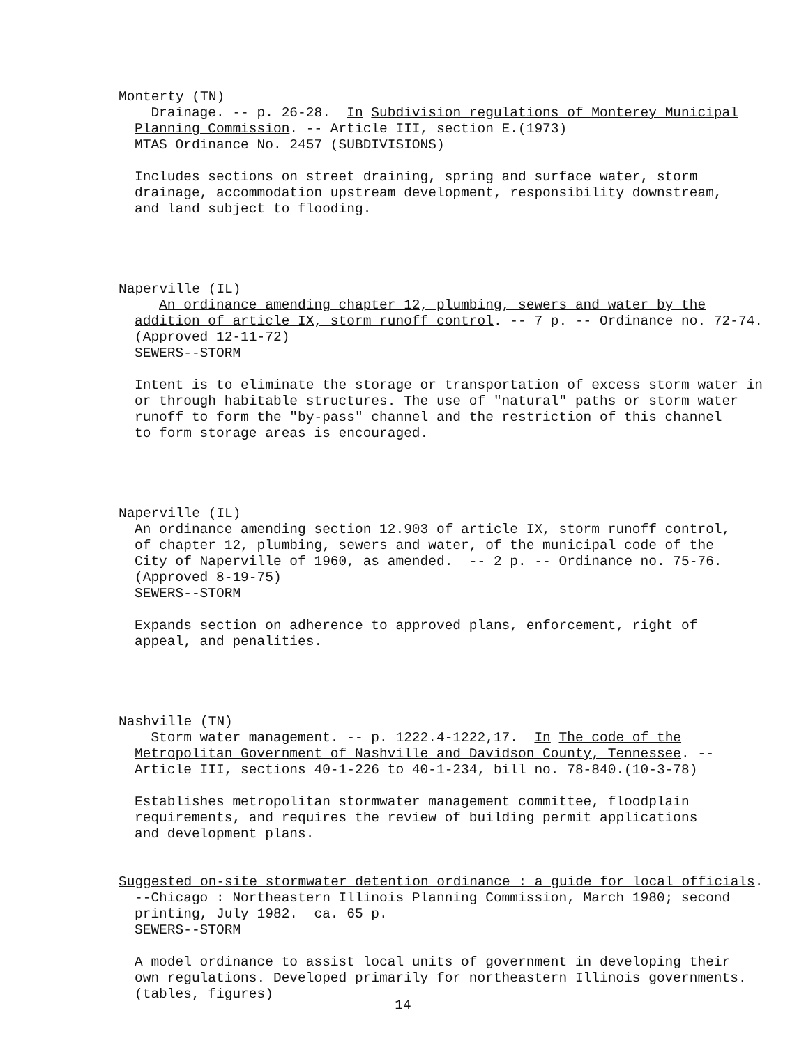Monterty (TN)
Drainage. -- p. 26-28. In Subdivision regulations of Monterey Municipal
Planning Commission. -- Article III, section E.(1973)
MTAS Ordinance No. 2457 (SUBDIVISIONS)
Includes sections on street draining, spring and surface water, storm
drainage, accommodation upstream development, responsibility downstream,
and land subject to flooding.
Naperville (IL)
An ordinance amending chapter 12, plumbing, sewers and water by the
addition of article IX, storm runoff control. -- 7 p. -- Ordinance no. 72-74.
(Approved 12-11-72)
SEWERS--STORM
Intent is to eliminate the storage or transportation of excess storm water in
or through habitable structures. The use of "natural" paths or storm water
runoff to form the "by-pass" channel and the restriction of this channel
to form storage areas is encouraged.
Naperville (IL)
An ordinance amending section 12.903 of article IX, storm runoff control,
of chapter 12, plumbing, sewers and water, of the municipal code of the
City of Naperville of 1960, as amended. -- 2 p. -- Ordinance no. 75-76.
(Approved 8-19-75)
SEWERS--STORM
Expands section on adherence to approved plans, enforcement, right of
appeal, and penalities.
Nashville (TN)
Storm water management. -- p. 1222.4-1222,17. In The code of the
Metropolitan Government of Nashville and Davidson County, Tennessee. --
Article III, sections 40-1-226 to 40-1-234, bill no. 78-840.(10-3-78)
Establishes metropolitan stormwater management committee, floodplain
requirements, and requires the review of building permit applications
and development plans.
Suggested on-site stormwater detention ordinance : a guide for local officials.
--Chicago : Northeastern Illinois Planning Commission, March 1980; second
printing, July 1982. ca. 65 p.
SEWERS--STORM
A model ordinance to assist local units of government in developing their
own regulations. Developed primarily for northeastern Illinois governments.
(tables, figures)
14